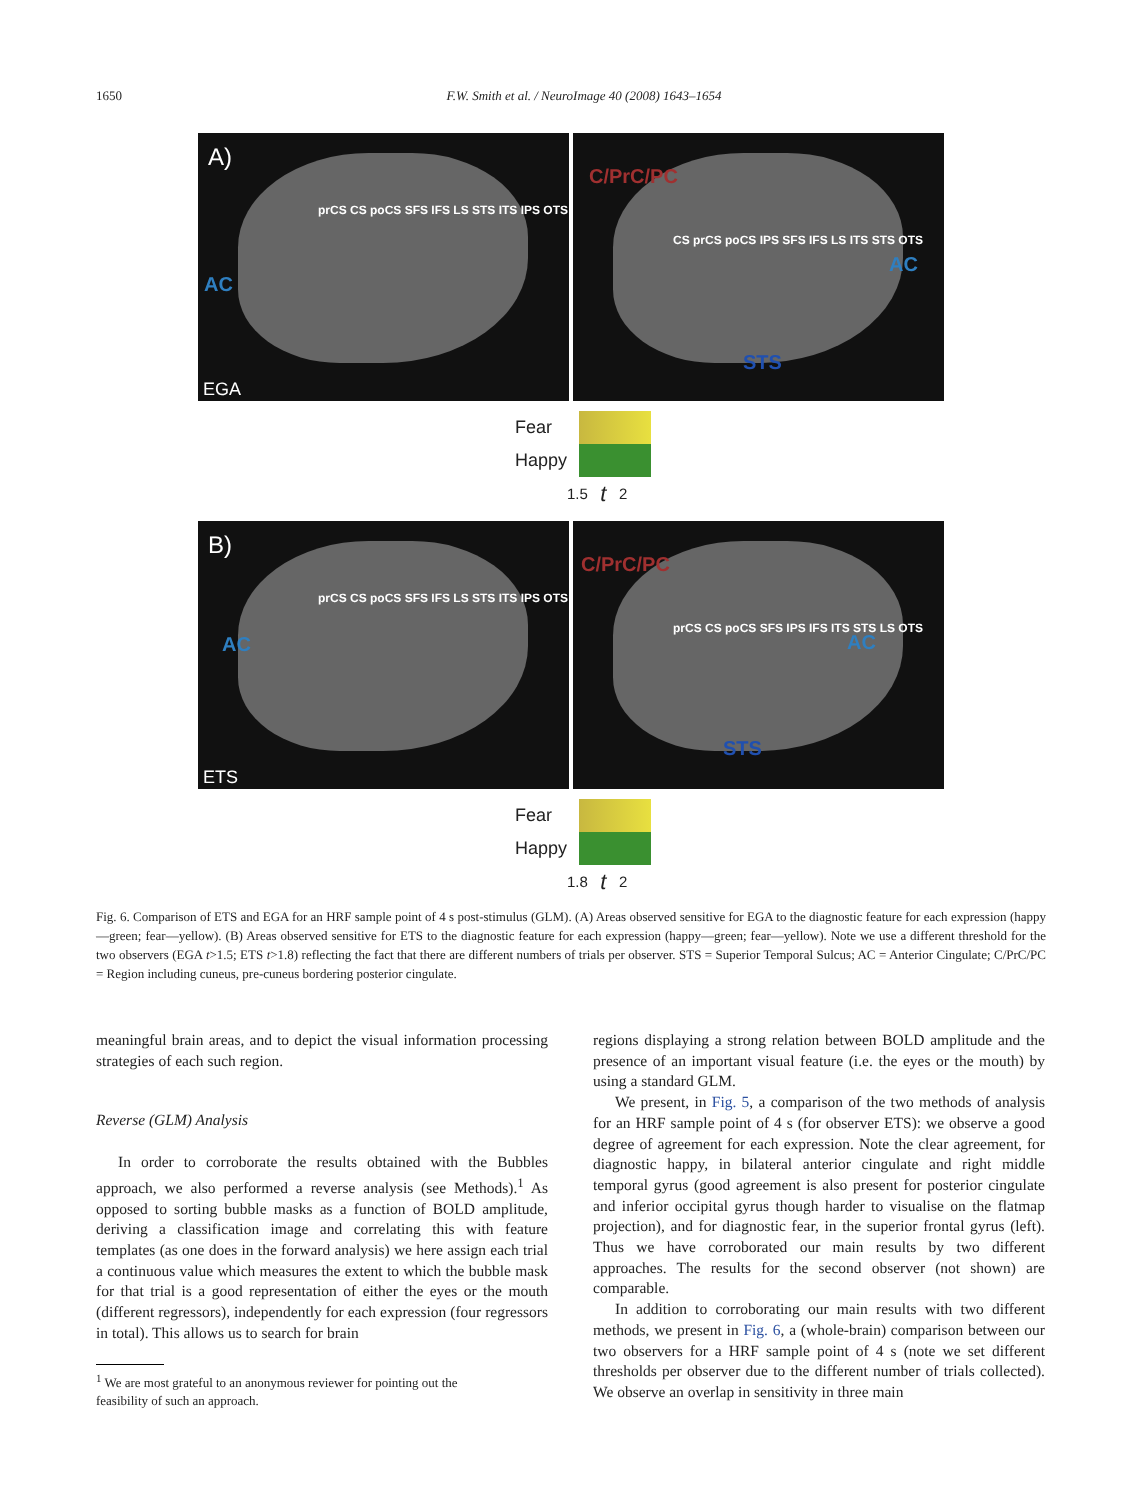1650 F.W. Smith et al. / NeuroImage 40 (2008) 1643–1654
A)
AC
prCS CS poCS SFS IFS LS STS ITS IPS OTS
EGA
C/PrC/PC
AC
STS
CS prCS poCS IPS SFS IFS LS ITS STS OTS
Fear
Happy
1.5 t 2
B)
AC
prCS CS poCS SFS IFS LS STS ITS IPS OTS
ETS
C/PrC/PC
AC
STS
prCS CS poCS SFS IPS IFS ITS STS LS OTS
Fear
Happy
1.8 t 2
Fig. 6. Comparison of ETS and EGA for an HRF sample point of 4 s post-stimulus (GLM). (A) Areas observed sensitive for EGA to the diagnostic feature for each expression (happy—green; fear—yellow). (B) Areas observed sensitive for ETS to the diagnostic feature for each expression (happy—green; fear—yellow). Note we use a different threshold for the two observers (EGA t>1.5; ETS t>1.8) reflecting the fact that there are different numbers of trials per observer. STS = Superior Temporal Sulcus; AC = Anterior Cingulate; C/PrC/PC = Region including cuneus, pre-cuneus bordering posterior cingulate.
meaningful brain areas, and to depict the visual information processing strategies of each such region.
Reverse (GLM) Analysis
In order to corroborate the results obtained with the Bubbles approach, we also performed a reverse analysis (see Methods).<sup>1</sup> As opposed to sorting bubble masks as a function of BOLD amplitude, deriving a classification image and correlating this with feature templates (as one does in the forward analysis) we here assign each trial a continuous value which measures the extent to which the bubble mask for that trial is a good representation of either the eyes or the mouth (different regressors), independently for each expression (four regressors in total). This allows us to search for brain
<sup>1</sup> We are most grateful to an anonymous reviewer for pointing out the
feasibility of such an approach.
regions displaying a strong relation between BOLD amplitude and the presence of an important visual feature (i.e. the eyes or the mouth) by using a standard GLM.
We present, in Fig. 5, a comparison of the two methods of analysis for an HRF sample point of 4 s (for observer ETS): we observe a good degree of agreement for each expression. Note the clear agreement, for diagnostic happy, in bilateral anterior cingulate and right middle temporal gyrus (good agreement is also present for posterior cingulate and inferior occipital gyrus though harder to visualise on the flatmap projection), and for diagnostic fear, in the superior frontal gyrus (left). Thus we have corroborated our main results by two different approaches. The results for the second observer (not shown) are comparable.
In addition to corroborating our main results with two different methods, we present in Fig. 6, a (whole-brain) comparison between our two observers for a HRF sample point of 4 s (note we set different thresholds per observer due to the different number of trials collected). We observe an overlap in sensitivity in three main